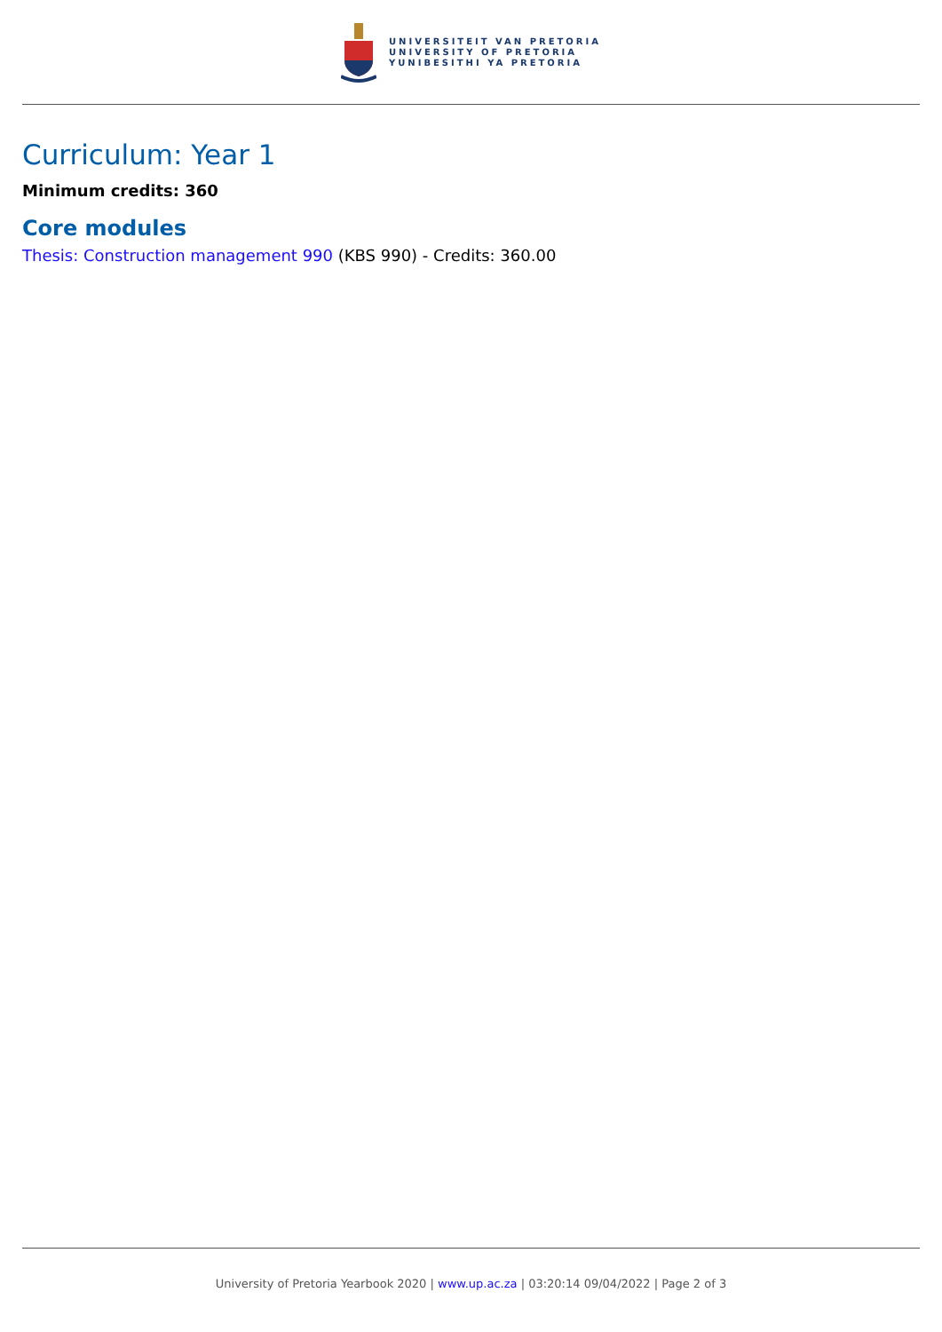UNIVERSITEIT VAN PRETORIA
UNIVERSITY OF PRETORIA
YUNIBESITHI YA PRETORIA
Curriculum: Year 1
Minimum credits: 360
Core modules
Thesis: Construction management 990 (KBS 990) - Credits: 360.00
University of Pretoria Yearbook 2020 | www.up.ac.za | 03:20:14 09/04/2022 | Page 2 of 3